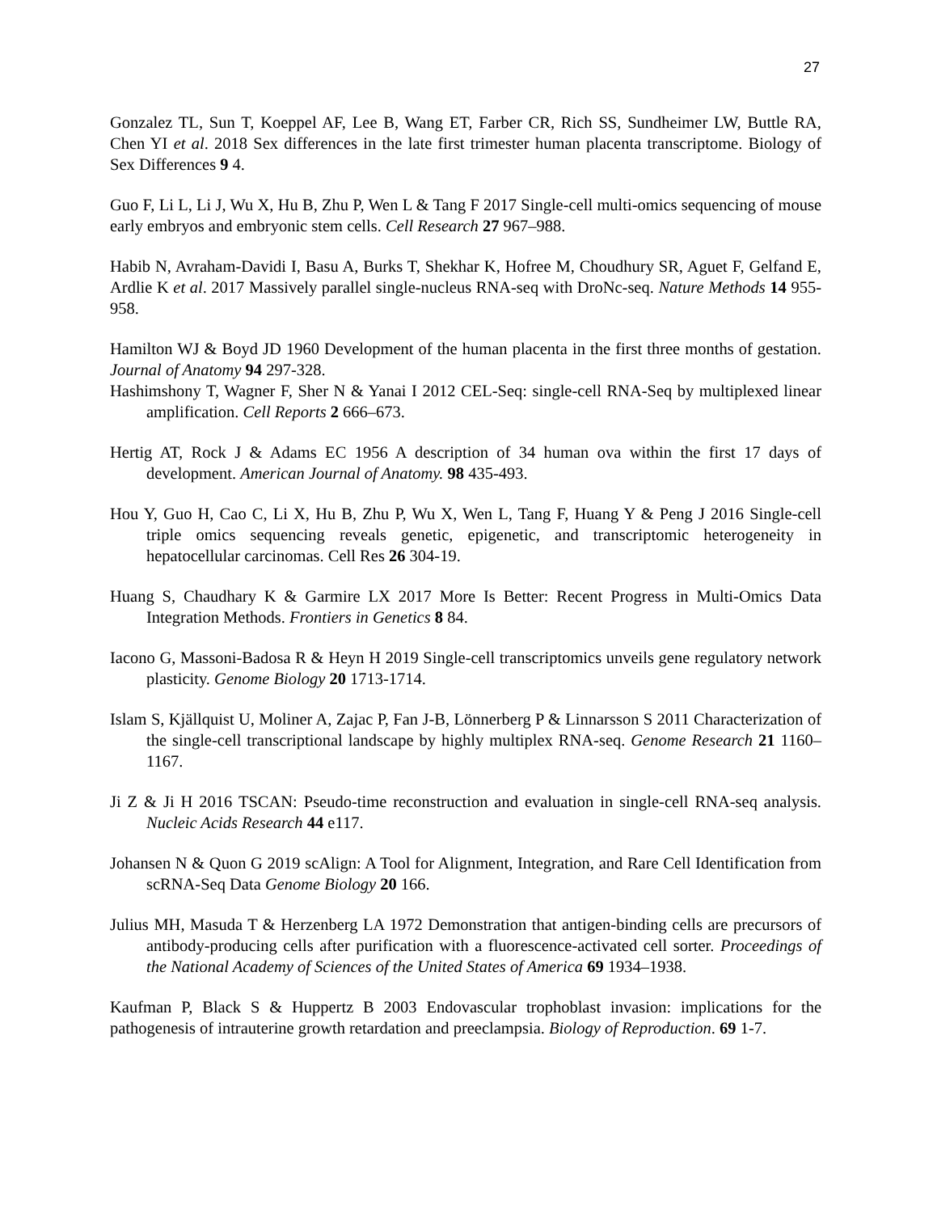27
Gonzalez TL, Sun T, Koeppel AF, Lee B, Wang ET, Farber CR, Rich SS, Sundheimer LW, Buttle RA, Chen YI et al. 2018 Sex differences in the late first trimester human placenta transcriptome. Biology of Sex Differences 9 4.
Guo F, Li L, Li J, Wu X, Hu B, Zhu P, Wen L & Tang F 2017 Single-cell multi-omics sequencing of mouse early embryos and embryonic stem cells. Cell Research 27 967–988.
Habib N, Avraham-Davidi I, Basu A, Burks T, Shekhar K, Hofree M, Choudhury SR, Aguet F, Gelfand E, Ardlie K et al. 2017 Massively parallel single-nucleus RNA-seq with DroNc-seq. Nature Methods 14 955-958.
Hamilton WJ & Boyd JD 1960 Development of the human placenta in the first three months of gestation. Journal of Anatomy 94 297-328.
Hashimshony T, Wagner F, Sher N & Yanai I 2012 CEL-Seq: single-cell RNA-Seq by multiplexed linear amplification. Cell Reports 2 666–673.
Hertig AT, Rock J & Adams EC 1956 A description of 34 human ova within the first 17 days of development. American Journal of Anatomy. 98 435-493.
Hou Y, Guo H, Cao C, Li X, Hu B, Zhu P, Wu X, Wen L, Tang F, Huang Y & Peng J 2016 Single-cell triple omics sequencing reveals genetic, epigenetic, and transcriptomic heterogeneity in hepatocellular carcinomas. Cell Res 26 304-19.
Huang S, Chaudhary K & Garmire LX 2017 More Is Better: Recent Progress in Multi-Omics Data Integration Methods. Frontiers in Genetics 8 84.
Iacono G, Massoni-Badosa R & Heyn H 2019 Single-cell transcriptomics unveils gene regulatory network plasticity. Genome Biology 20 1713-1714.
Islam S, Kjällquist U, Moliner A, Zajac P, Fan J-B, Lönnerberg P & Linnarsson S 2011 Characterization of the single-cell transcriptional landscape by highly multiplex RNA-seq. Genome Research 21 1160–1167.
Ji Z & Ji H 2016 TSCAN: Pseudo-time reconstruction and evaluation in single-cell RNA-seq analysis. Nucleic Acids Research 44 e117.
Johansen N & Quon G 2019 scAlign: A Tool for Alignment, Integration, and Rare Cell Identification from scRNA-Seq Data Genome Biology 20 166.
Julius MH, Masuda T & Herzenberg LA 1972 Demonstration that antigen-binding cells are precursors of antibody-producing cells after purification with a fluorescence-activated cell sorter. Proceedings of the National Academy of Sciences of the United States of America 69 1934–1938.
Kaufman P, Black S & Huppertz B 2003 Endovascular trophoblast invasion: implications for the pathogenesis of intrauterine growth retardation and preeclampsia. Biology of Reproduction. 69 1-7.